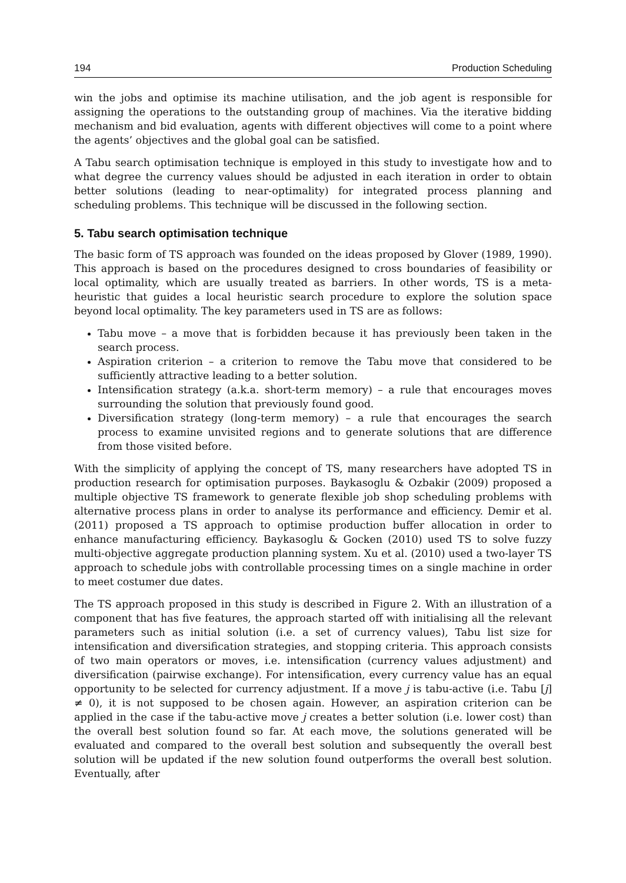194 Production Scheduling
win the jobs and optimise its machine utilisation, and the job agent is responsible for assigning the operations to the outstanding group of machines. Via the iterative bidding mechanism and bid evaluation, agents with different objectives will come to a point where the agents’ objectives and the global goal can be satisfied.
A Tabu search optimisation technique is employed in this study to investigate how and to what degree the currency values should be adjusted in each iteration in order to obtain better solutions (leading to near-optimality) for integrated process planning and scheduling problems. This technique will be discussed in the following section.
5. Tabu search optimisation technique
The basic form of TS approach was founded on the ideas proposed by Glover (1989, 1990). This approach is based on the procedures designed to cross boundaries of feasibility or local optimality, which are usually treated as barriers. In other words, TS is a meta-heuristic that guides a local heuristic search procedure to explore the solution space beyond local optimality. The key parameters used in TS are as follows:
Tabu move – a move that is forbidden because it has previously been taken in the search process.
Aspiration criterion – a criterion to remove the Tabu move that considered to be sufficiently attractive leading to a better solution.
Intensification strategy (a.k.a. short-term memory) – a rule that encourages moves surrounding the solution that previously found good.
Diversification strategy (long-term memory) – a rule that encourages the search process to examine unvisited regions and to generate solutions that are difference from those visited before.
With the simplicity of applying the concept of TS, many researchers have adopted TS in production research for optimisation purposes. Baykasoglu & Ozbakir (2009) proposed a multiple objective TS framework to generate flexible job shop scheduling problems with alternative process plans in order to analyse its performance and efficiency. Demir et al. (2011) proposed a TS approach to optimise production buffer allocation in order to enhance manufacturing efficiency. Baykasoglu & Gocken (2010) used TS to solve fuzzy multi-objective aggregate production planning system. Xu et al. (2010) used a two-layer TS approach to schedule jobs with controllable processing times on a single machine in order to meet costumer due dates.
The TS approach proposed in this study is described in Figure 2. With an illustration of a component that has five features, the approach started off with initialising all the relevant parameters such as initial solution (i.e. a set of currency values), Tabu list size for intensification and diversification strategies, and stopping criteria. This approach consists of two main operators or moves, i.e. intensification (currency values adjustment) and diversification (pairwise exchange). For intensification, every currency value has an equal opportunity to be selected for currency adjustment. If a move j is tabu-active (i.e. Tabu [j] ≠ 0), it is not supposed to be chosen again. However, an aspiration criterion can be applied in the case if the tabu-active move j creates a better solution (i.e. lower cost) than the overall best solution found so far. At each move, the solutions generated will be evaluated and compared to the overall best solution and subsequently the overall best solution will be updated if the new solution found outperforms the overall best solution. Eventually, after